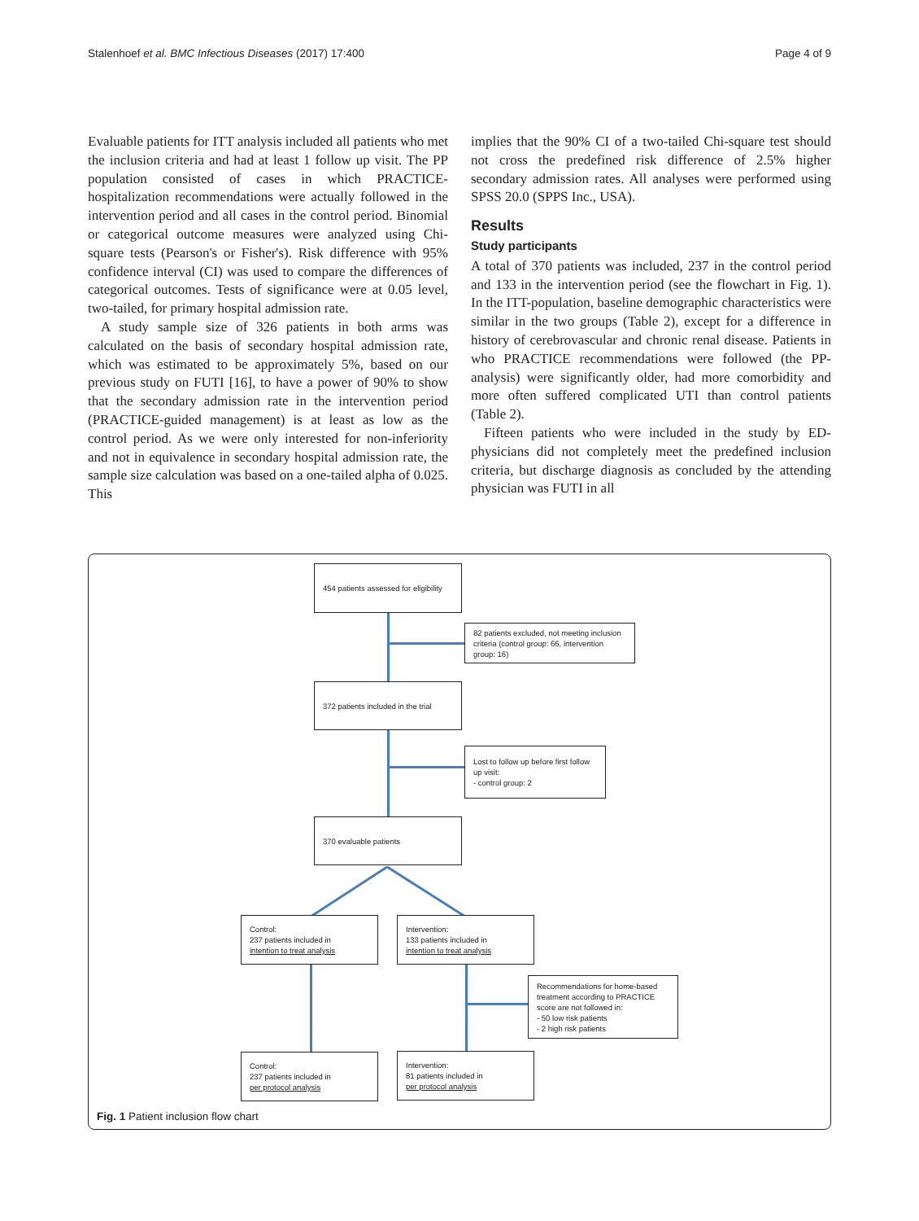Stalenhoef et al. BMC Infectious Diseases (2017) 17:400 Page 4 of 9
Evaluable patients for ITT analysis included all patients who met the inclusion criteria and had at least 1 follow up visit. The PP population consisted of cases in which PRACTICE-hospitalization recommendations were actually followed in the intervention period and all cases in the control period. Binomial or categorical outcome measures were analyzed using Chi-square tests (Pearson's or Fisher's). Risk difference with 95% confidence interval (CI) was used to compare the differences of categorical outcomes. Tests of significance were at 0.05 level, two-tailed, for primary hospital admission rate.
A study sample size of 326 patients in both arms was calculated on the basis of secondary hospital admission rate, which was estimated to be approximately 5%, based on our previous study on FUTI [16], to have a power of 90% to show that the secondary admission rate in the intervention period (PRACTICE-guided management) is at least as low as the control period. As we were only interested for non-inferiority and not in equivalence in secondary hospital admission rate, the sample size calculation was based on a one-tailed alpha of 0.025. This
implies that the 90% CI of a two-tailed Chi-square test should not cross the predefined risk difference of 2.5% higher secondary admission rates. All analyses were performed using SPSS 20.0 (SPPS Inc., USA).
Results
Study participants
A total of 370 patients was included, 237 in the control period and 133 in the intervention period (see the flowchart in Fig. 1). In the ITT-population, baseline demographic characteristics were similar in the two groups (Table 2), except for a difference in history of cerebrovascular and chronic renal disease. Patients in who PRACTICE recommendations were followed (the PP-analysis) were significantly older, had more comorbidity and more often suffered complicated UTI than control patients (Table 2).
Fifteen patients who were included in the study by ED-physicians did not completely meet the predefined inclusion criteria, but discharge diagnosis as concluded by the attending physician was FUTI in all
454 patients assessed for eligibility
82 patients excluded, not meeting inclusion criteria (control group: 66, intervention group: 16)
372 patients included in the trial
Lost to follow up before first follow up visit:
- control group: 2
370 evaluable patients
Control:
237 patients included in
intention to treat analysis
Intervention:
133 patients included in
intention to treat analysis
Recommendations for home-based treatment according to PRACTICE score are not followed in:
- 50 low risk patients
- 2 high risk patients
Control:
237 patients included in
per protocol analysis
Intervention:
81 patients included in
per protocol analysis
Fig. 1 Patient inclusion flow chart